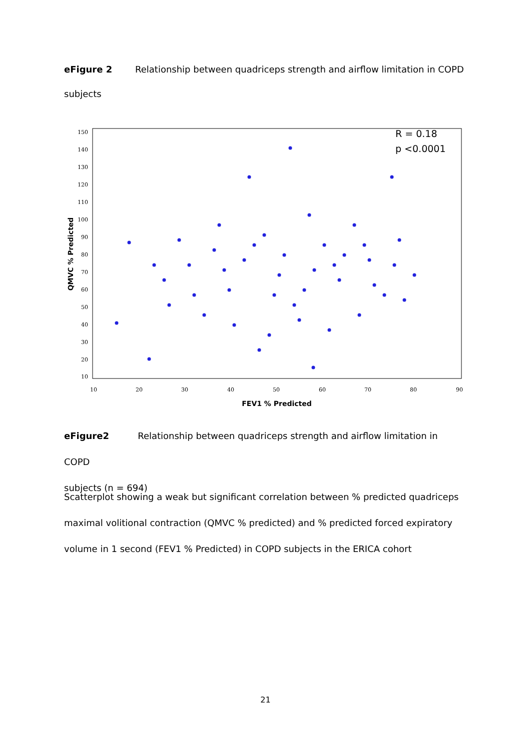eFigure 2 Relationship between quadriceps strength and airflow limitation in COPD
subjects
R = 0.18
p <0.0001
150
140
130
120
110
100
90
80
70
60
50
40
30
20
10
10
20
30
40
50
60
70
80
90
FEV1 % Predicted
QMVC % Predicted
eFigure2 Relationship between quadriceps strength and airflow limitation in COPD
subjects (n = 694)
Scatterplot showing a weak but significant correlation between % predicted quadriceps maximal volitional contraction (QMVC % predicted) and % predicted forced expiratory volume in 1 second (FEV1 % Predicted) in COPD subjects in the ERICA cohort
21